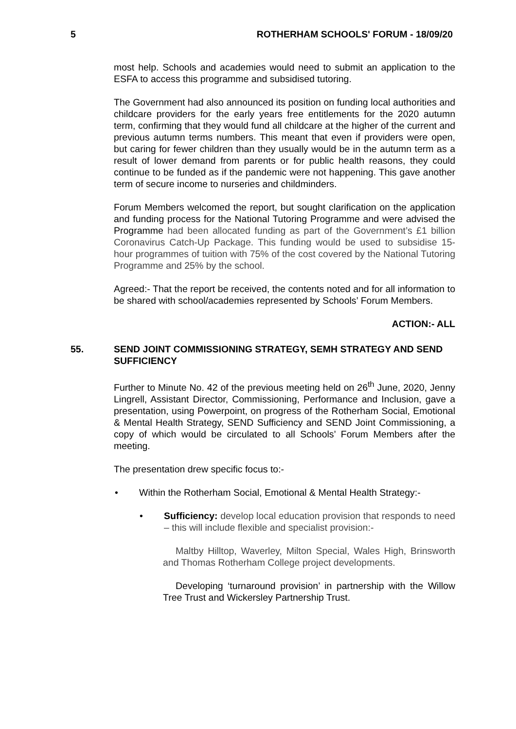5 ROTHERHAM SCHOOLS' FORUM - 18/09/20
most help. Schools and academies would need to submit an application to the ESFA to access this programme and subsidised tutoring.
The Government had also announced its position on funding local authorities and childcare providers for the early years free entitlements for the 2020 autumn term, confirming that they would fund all childcare at the higher of the current and previous autumn terms numbers. This meant that even if providers were open, but caring for fewer children than they usually would be in the autumn term as a result of lower demand from parents or for public health reasons, they could continue to be funded as if the pandemic were not happening. This gave another term of secure income to nurseries and childminders.
Forum Members welcomed the report, but sought clarification on the application and funding process for the National Tutoring Programme and were advised the Programme had been allocated funding as part of the Government’s £1 billion Coronavirus Catch-Up Package. This funding would be used to subsidise 15-hour programmes of tuition with 75% of the cost covered by the National Tutoring Programme and 25% by the school.
Agreed:- That the report be received, the contents noted and for all information to be shared with school/academies represented by Schools’ Forum Members.
ACTION:- ALL
55. SEND JOINT COMMISSIONING STRATEGY, SEMH STRATEGY AND SEND SUFFICIENCY
Further to Minute No. 42 of the previous meeting held on 26<sup>th</sup> June, 2020, Jenny Lingrell, Assistant Director, Commissioning, Performance and Inclusion, gave a presentation, using Powerpoint, on progress of the Rotherham Social, Emotional & Mental Health Strategy, SEND Sufficiency and SEND Joint Commissioning, a copy of which would be circulated to all Schools’ Forum Members after the meeting.
The presentation drew specific focus to:-
• Within the Rotherham Social, Emotional & Mental Health Strategy:-
• Sufficiency: develop local education provision that responds to need – this will include flexible and specialist provision:-
Maltby Hilltop, Waverley, Milton Special, Wales High, Brinsworth and Thomas Rotherham College project developments.
Developing ‘turnaround provision’ in partnership with the Willow Tree Trust and Wickersley Partnership Trust.